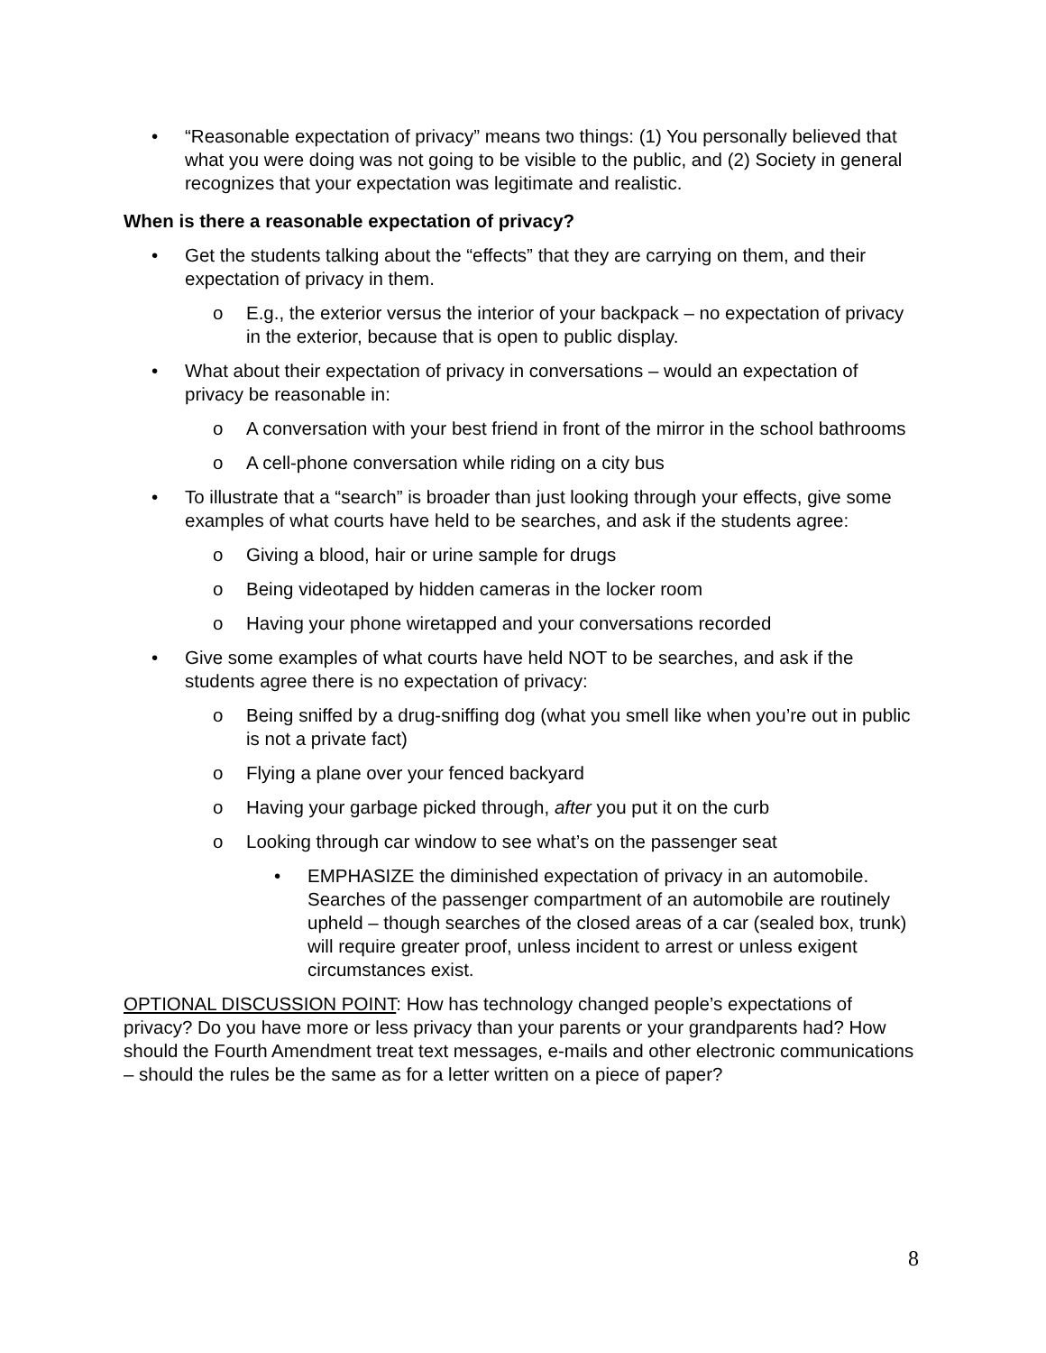• “Reasonable expectation of privacy” means two things: (1) You personally believed that what you were doing was not going to be visible to the public, and (2) Society in general recognizes that your expectation was legitimate and realistic.
When is there a reasonable expectation of privacy?
• Get the students talking about the “effects” that they are carrying on them, and their expectation of privacy in them.
o E.g., the exterior versus the interior of your backpack – no expectation of privacy in the exterior, because that is open to public display.
• What about their expectation of privacy in conversations – would an expectation of privacy be reasonable in:
o A conversation with your best friend in front of the mirror in the school bathrooms
o A cell-phone conversation while riding on a city bus
• To illustrate that a “search” is broader than just looking through your effects, give some examples of what courts have held to be searches, and ask if the students agree:
o Giving a blood, hair or urine sample for drugs
o Being videotaped by hidden cameras in the locker room
o Having your phone wiretapped and your conversations recorded
• Give some examples of what courts have held NOT to be searches, and ask if the students agree there is no expectation of privacy:
o Being sniffed by a drug-sniffing dog (what you smell like when you’re out in public is not a private fact)
o Flying a plane over your fenced backyard
o Having your garbage picked through, after you put it on the curb
o Looking through car window to see what’s on the passenger seat
• EMPHASIZE the diminished expectation of privacy in an automobile. Searches of the passenger compartment of an automobile are routinely upheld – though searches of the closed areas of a car (sealed box, trunk) will require greater proof, unless incident to arrest or unless exigent circumstances exist.
OPTIONAL DISCUSSION POINT: How has technology changed people’s expectations of privacy? Do you have more or less privacy than your parents or your grandparents had? How should the Fourth Amendment treat text messages, e-mails and other electronic communications – should the rules be the same as for a letter written on a piece of paper?
8